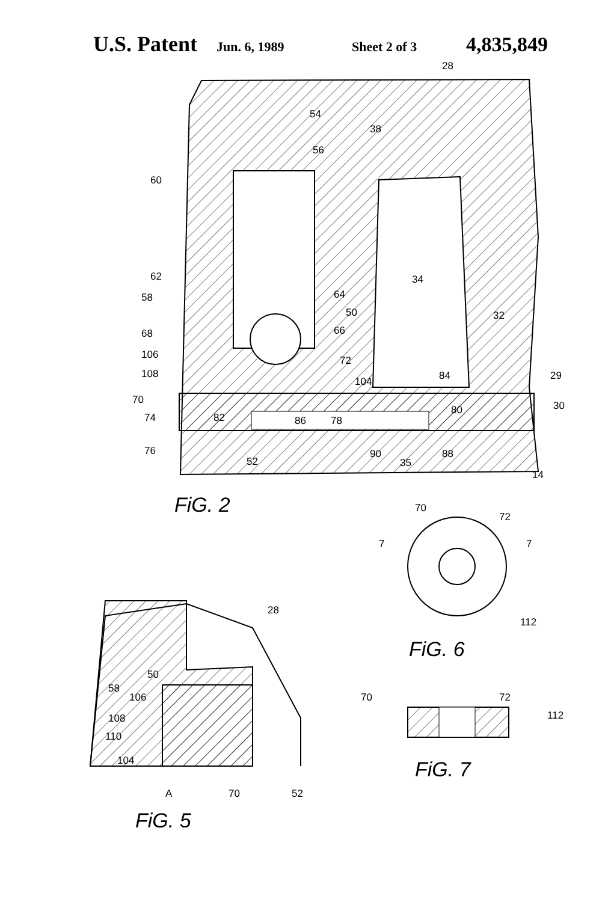U.S. Patent Jun. 6, 1989 Sheet 2 of 3 4,835,849
28
54
38
56
60
62 34
58 64
50 32
68 66
106 72
108
104 84 29
70 30
80
74 82 86 78
76 90 88
52 35
14
FiG. 2 70
72
7 7
112
FiG. 6
28
58
50
106
108
110
104
A 70 52
FiG. 5
70 72
112
FiG. 7